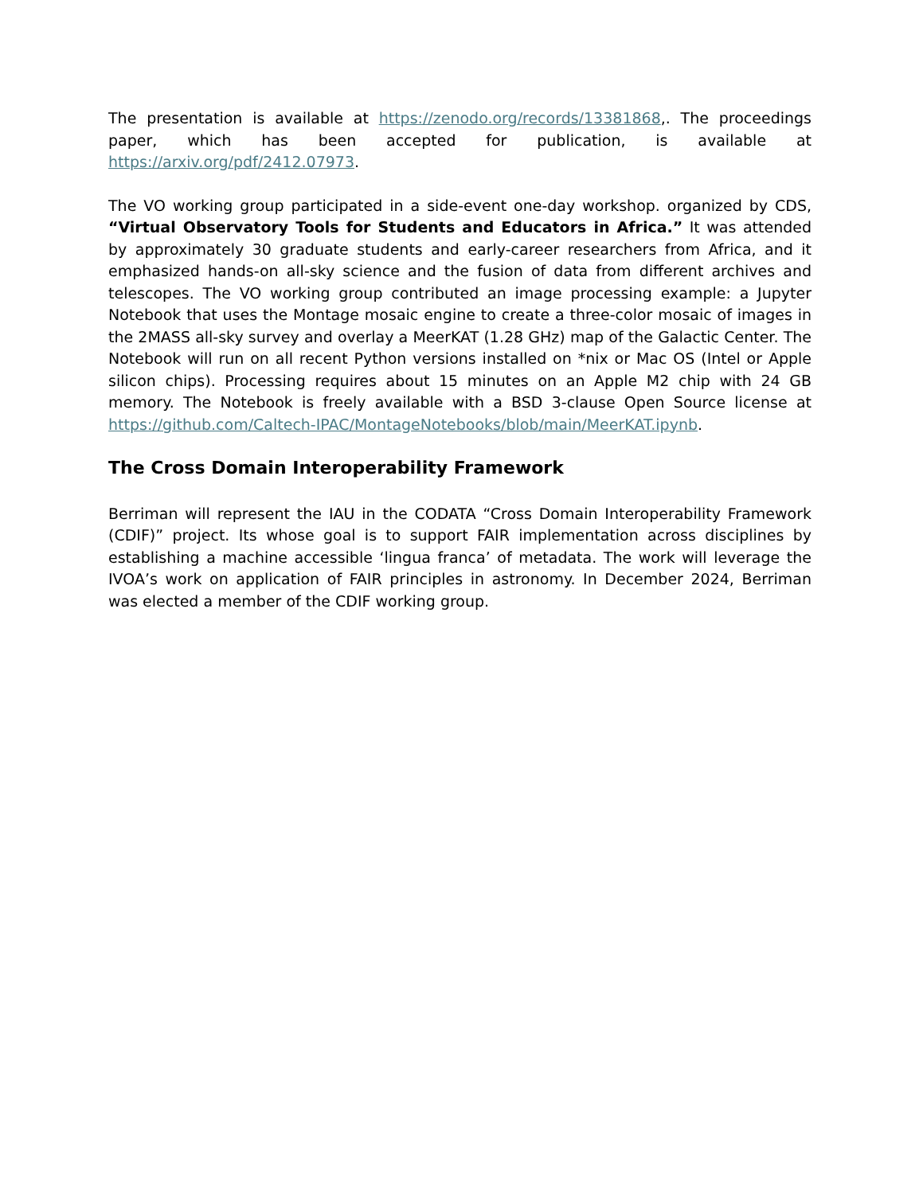The presentation is available at https://zenodo.org/records/13381868,. The proceedings paper, which has been accepted for publication, is available at https://arxiv.org/pdf/2412.07973.
The VO working group participated in a side-event one-day workshop. organized by CDS, “Virtual Observatory Tools for Students and Educators in Africa.” It was attended by approximately 30 graduate students and early-career researchers from Africa, and it emphasized hands-on all-sky science and the fusion of data from different archives and telescopes. The VO working group contributed an image processing example: a Jupyter Notebook that uses the Montage mosaic engine to create a three-color mosaic of images in the 2MASS all-sky survey and overlay a MeerKAT (1.28 GHz) map of the Galactic Center. The Notebook will run on all recent Python versions installed on *nix or Mac OS (Intel or Apple silicon chips). Processing requires about 15 minutes on an Apple M2 chip with 24 GB memory. The Notebook is freely available with a BSD 3-clause Open Source license at https://github.com/Caltech-IPAC/MontageNotebooks/blob/main/MeerKAT.ipynb.
The Cross Domain Interoperability Framework
Berriman will represent the IAU in the CODATA “Cross Domain Interoperability Framework (CDIF)” project. Its whose goal is to support FAIR implementation across disciplines by establishing a machine accessible ‘lingua franca’ of metadata. The work will leverage the IVOA’s work on application of FAIR principles in astronomy. In December 2024, Berriman was elected a member of the CDIF working group.